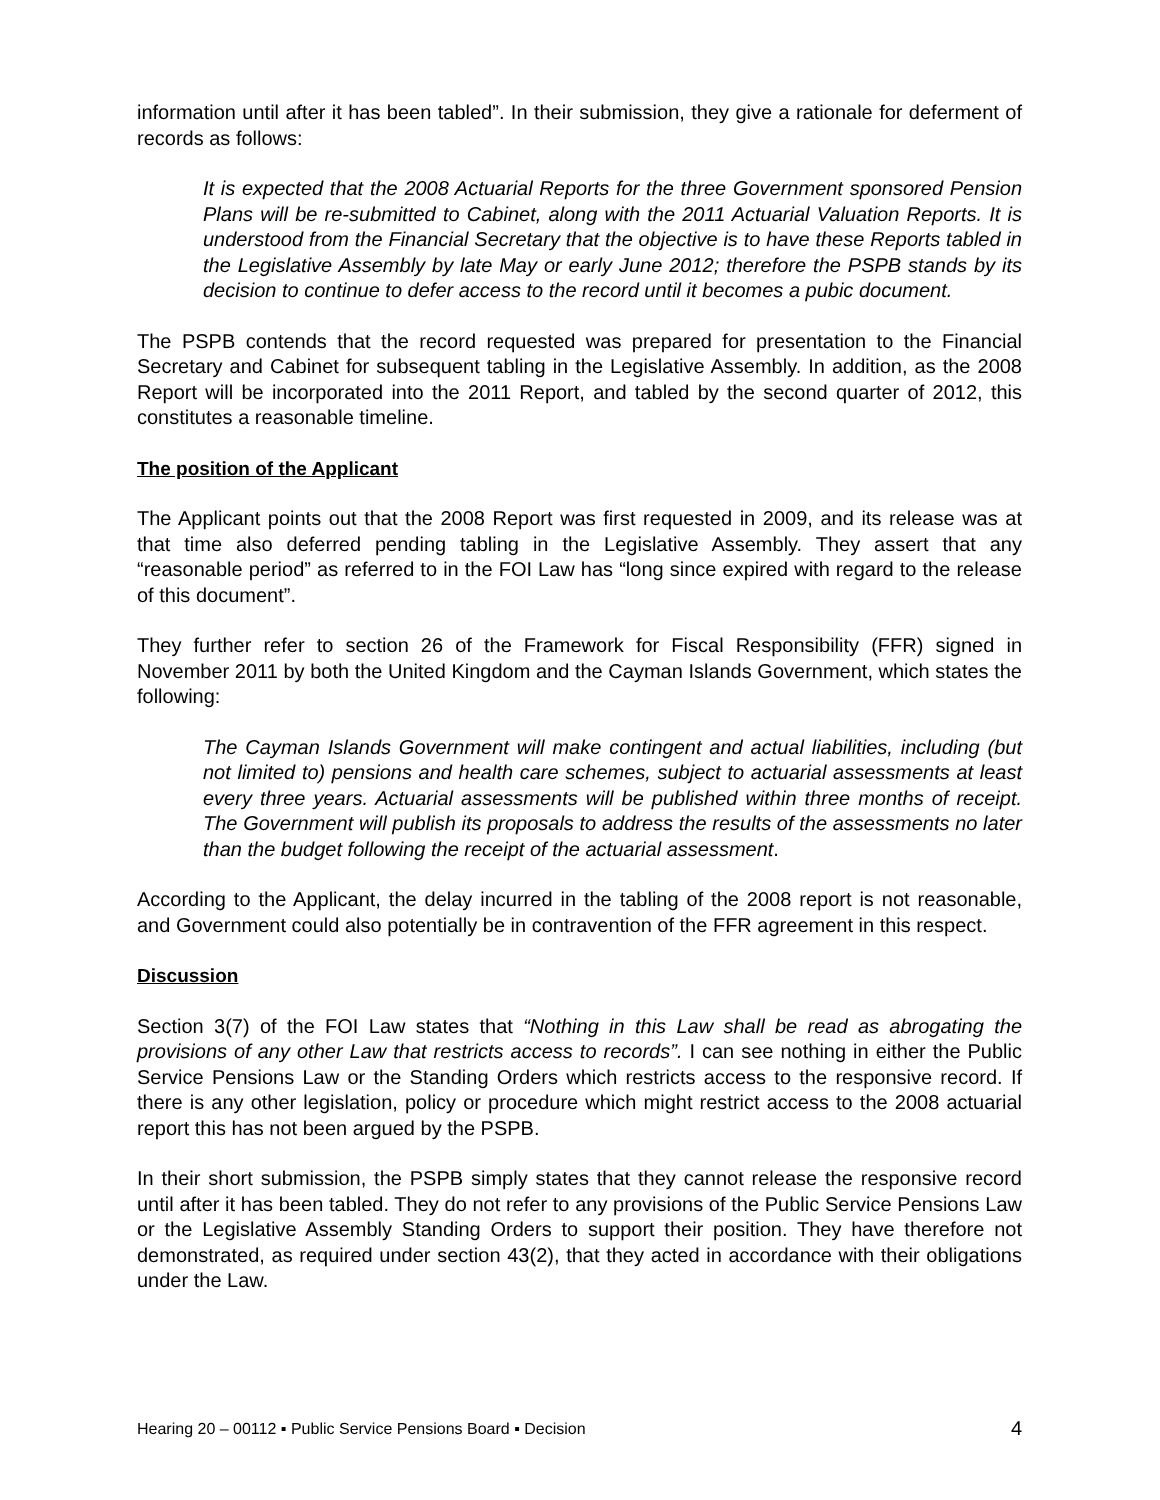information until after it has been tabled”. In their submission, they give a rationale for deferment of records as follows:
It is expected that the 2008 Actuarial Reports for the three Government sponsored Pension Plans will be re-submitted to Cabinet, along with the 2011 Actuarial Valuation Reports. It is understood from the Financial Secretary that the objective is to have these Reports tabled in the Legislative Assembly by late May or early June 2012; therefore the PSPB stands by its decision to continue to defer access to the record until it becomes a pubic document.
The PSPB contends that the record requested was prepared for presentation to the Financial Secretary and Cabinet for subsequent tabling in the Legislative Assembly. In addition, as the 2008 Report will be incorporated into the 2011 Report, and tabled by the second quarter of 2012, this constitutes a reasonable timeline.
The position of the Applicant
The Applicant points out that the 2008 Report was first requested in 2009, and its release was at that time also deferred pending tabling in the Legislative Assembly. They assert that any “reasonable period” as referred to in the FOI Law has “long since expired with regard to the release of this document”.
They further refer to section 26 of the Framework for Fiscal Responsibility (FFR) signed in November 2011 by both the United Kingdom and the Cayman Islands Government, which states the following:
The Cayman Islands Government will make contingent and actual liabilities, including (but not limited to) pensions and health care schemes, subject to actuarial assessments at least every three years. Actuarial assessments will be published within three months of receipt. The Government will publish its proposals to address the results of the assessments no later than the budget following the receipt of the actuarial assessment.
According to the Applicant, the delay incurred in the tabling of the 2008 report is not reasonable, and Government could also potentially be in contravention of the FFR agreement in this respect.
Discussion
Section 3(7) of the FOI Law states that “Nothing in this Law shall be read as abrogating the provisions of any other Law that restricts access to records”. I can see nothing in either the Public Service Pensions Law or the Standing Orders which restricts access to the responsive record. If there is any other legislation, policy or procedure which might restrict access to the 2008 actuarial report this has not been argued by the PSPB.
In their short submission, the PSPB simply states that they cannot release the responsive record until after it has been tabled. They do not refer to any provisions of the Public Service Pensions Law or the Legislative Assembly Standing Orders to support their position. They have therefore not demonstrated, as required under section 43(2), that they acted in accordance with their obligations under the Law.
Hearing 20 – 00112 ▪ Public Service Pensions Board ▪ Decision 4